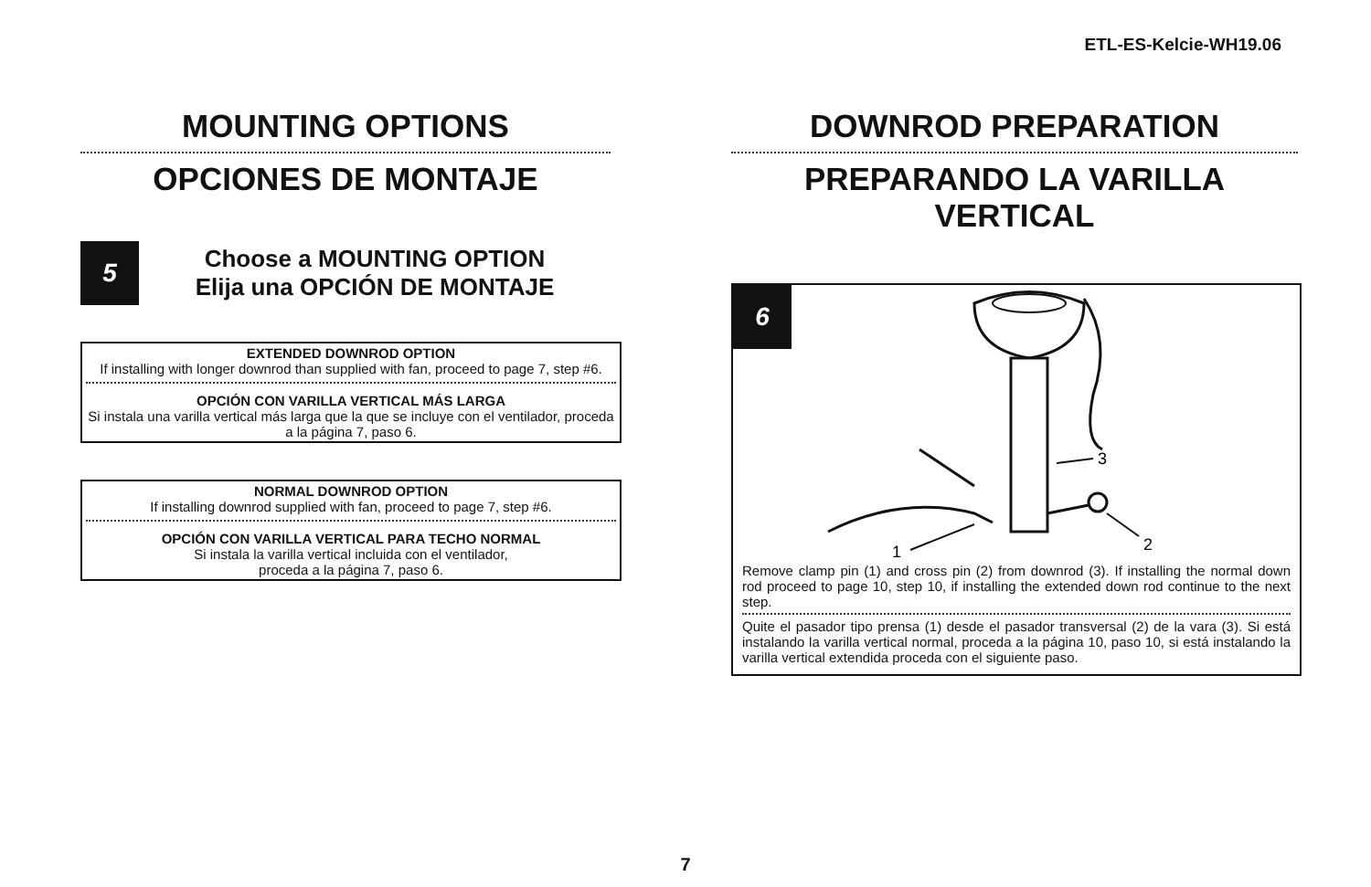ETL-ES-Kelcie-WH19.06
MOUNTING OPTIONS
OPCIONES DE MONTAJE
5
Choose a MOUNTING OPTION
Elija una OPCIÓN DE MONTAJE
EXTENDED DOWNROD OPTION
If installing with longer downrod than supplied with fan, proceed to page 7, step #6.
OPCIÓN CON VARILLA VERTICAL MÁS LARGA
Si instala una varilla vertical más larga que la que se incluye con el ventilador, proceda a la página 7, paso 6.
NORMAL DOWNROD OPTION
If installing downrod supplied with fan, proceed to page 7, step #6.
OPCIÓN CON VARILLA VERTICAL PARA TECHO NORMAL
Si instala la varilla vertical incluida con el ventilador,
proceda a la página 7, paso 6.
DOWNROD PREPARATION
PREPARANDO LA VARILLA VERTICAL
6
3
2
1
Remove clamp pin (1) and cross pin (2) from downrod (3). If installing the normal down rod proceed to page 10, step 10, if installing the extended down rod continue to the next step.
Quite el pasador tipo prensa (1) desde el pasador transversal (2) de la vara (3). Si está instalando la varilla vertical normal, proceda a la página 10, paso 10, si está instalando la varilla vertical extendida proceda con el siguiente paso.
7